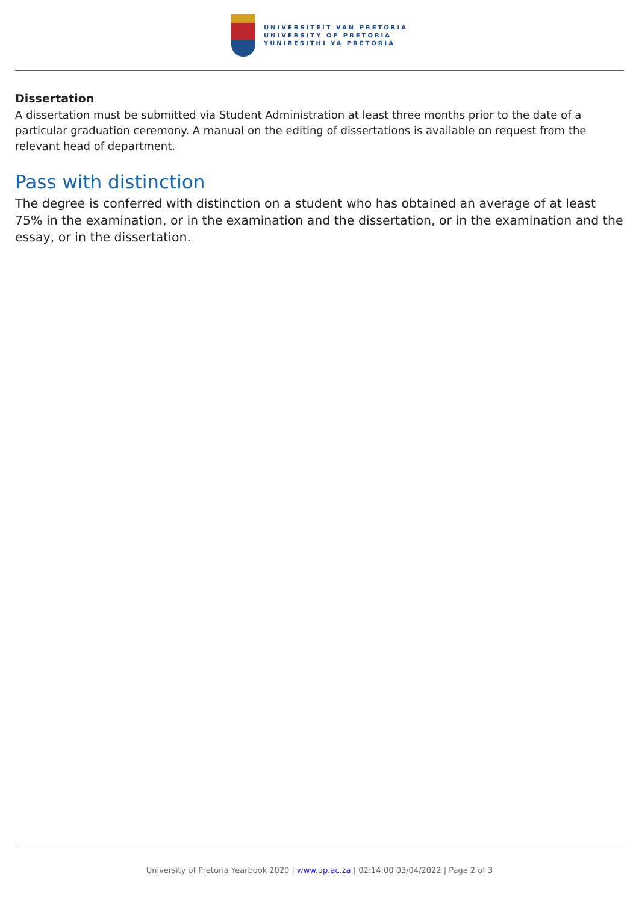UNIVERSITEIT VAN PRETORIA
UNIVERSITY OF PRETORIA
YUNIBESITHI YA PRETORIA
Dissertation
A dissertation must be submitted via Student Administration at least three months prior to the date of a particular graduation ceremony. A manual on the editing of dissertations is available on request from the relevant head of department.
Pass with distinction
The degree is conferred with distinction on a student who has obtained an average of at least 75% in the examination, or in the examination and the dissertation, or in the examination and the essay, or in the dissertation.
University of Pretoria Yearbook 2020 | www.up.ac.za | 02:14:00 03/04/2022 | Page 2 of 3